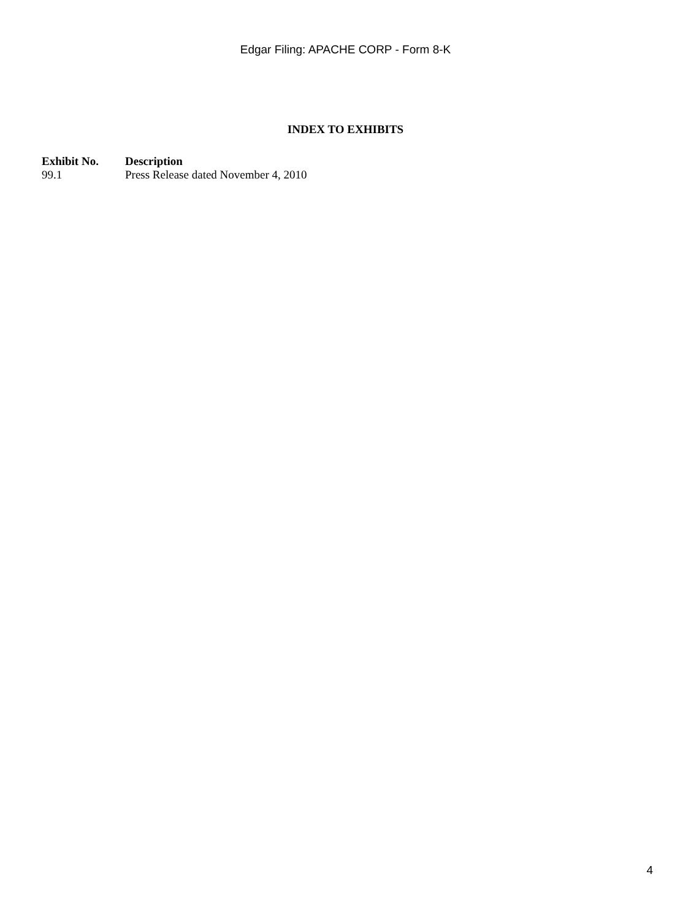Edgar Filing: APACHE CORP - Form 8-K
INDEX TO EXHIBITS
| Exhibit No. | Description |
| --- | --- |
| 99.1 | Press Release dated November 4, 2010 |
4